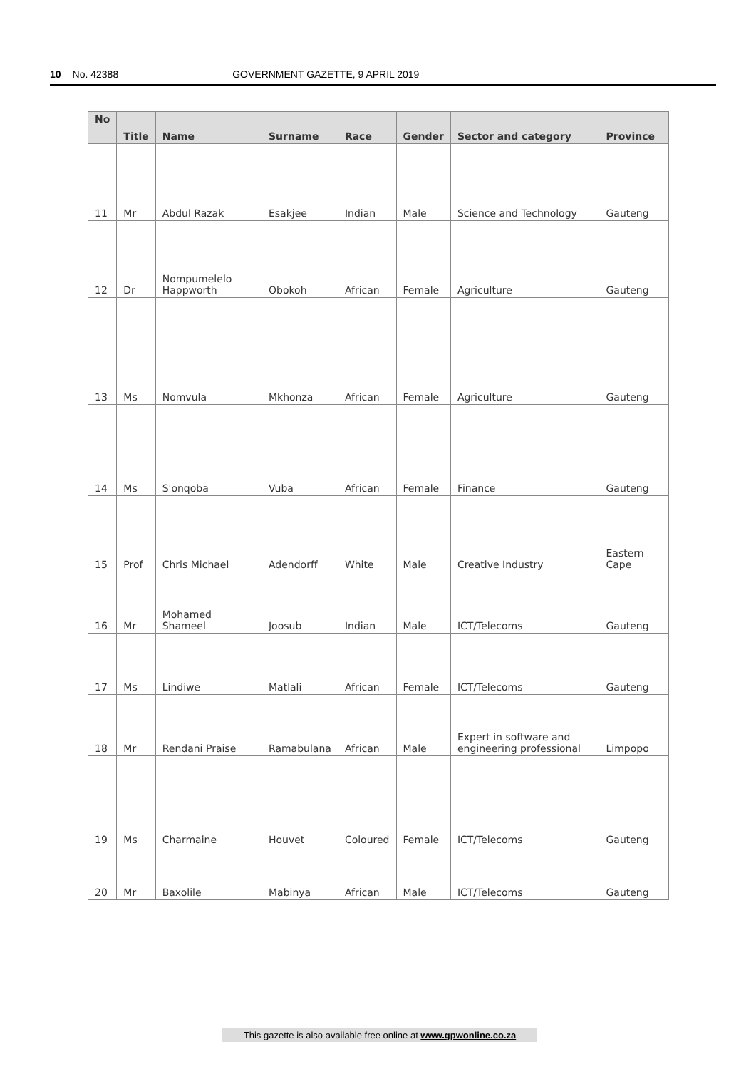10 No. 42388 GOVERNMENT GAZETTE, 9 APRIL 2019
| No | Title | Name | Surname | Race | Gender | Sector and category | Province |
| --- | --- | --- | --- | --- | --- | --- | --- |
| 11 | Mr | Abdul Razak | Esakjee | Indian | Male | Science and Technology | Gauteng |
| 12 | Dr | Nompumelelo Happworth | Obokoh | African | Female | Agriculture | Gauteng |
| 13 | Ms | Nomvula | Mkhonza | African | Female | Agriculture | Gauteng |
| 14 | Ms | S'onqoba | Vuba | African | Female | Finance | Gauteng |
| 15 | Prof | Chris Michael | Adendorff | White | Male | Creative Industry | Eastern Cape |
| 16 | Mr | Mohamed Shameel | Joosub | Indian | Male | ICT/Telecoms | Gauteng |
| 17 | Ms | Lindiwe | Matlali | African | Female | ICT/Telecoms | Gauteng |
| 18 | Mr | Rendani Praise | Ramabulana | African | Male | Expert in software and engineering professional | Limpopo |
| 19 | Ms | Charmaine | Houvet | Coloured | Female | ICT/Telecoms | Gauteng |
| 20 | Mr | Baxolile | Mabinya | African | Male | ICT/Telecoms | Gauteng |
This gazette is also available free online at www.gpwonline.co.za